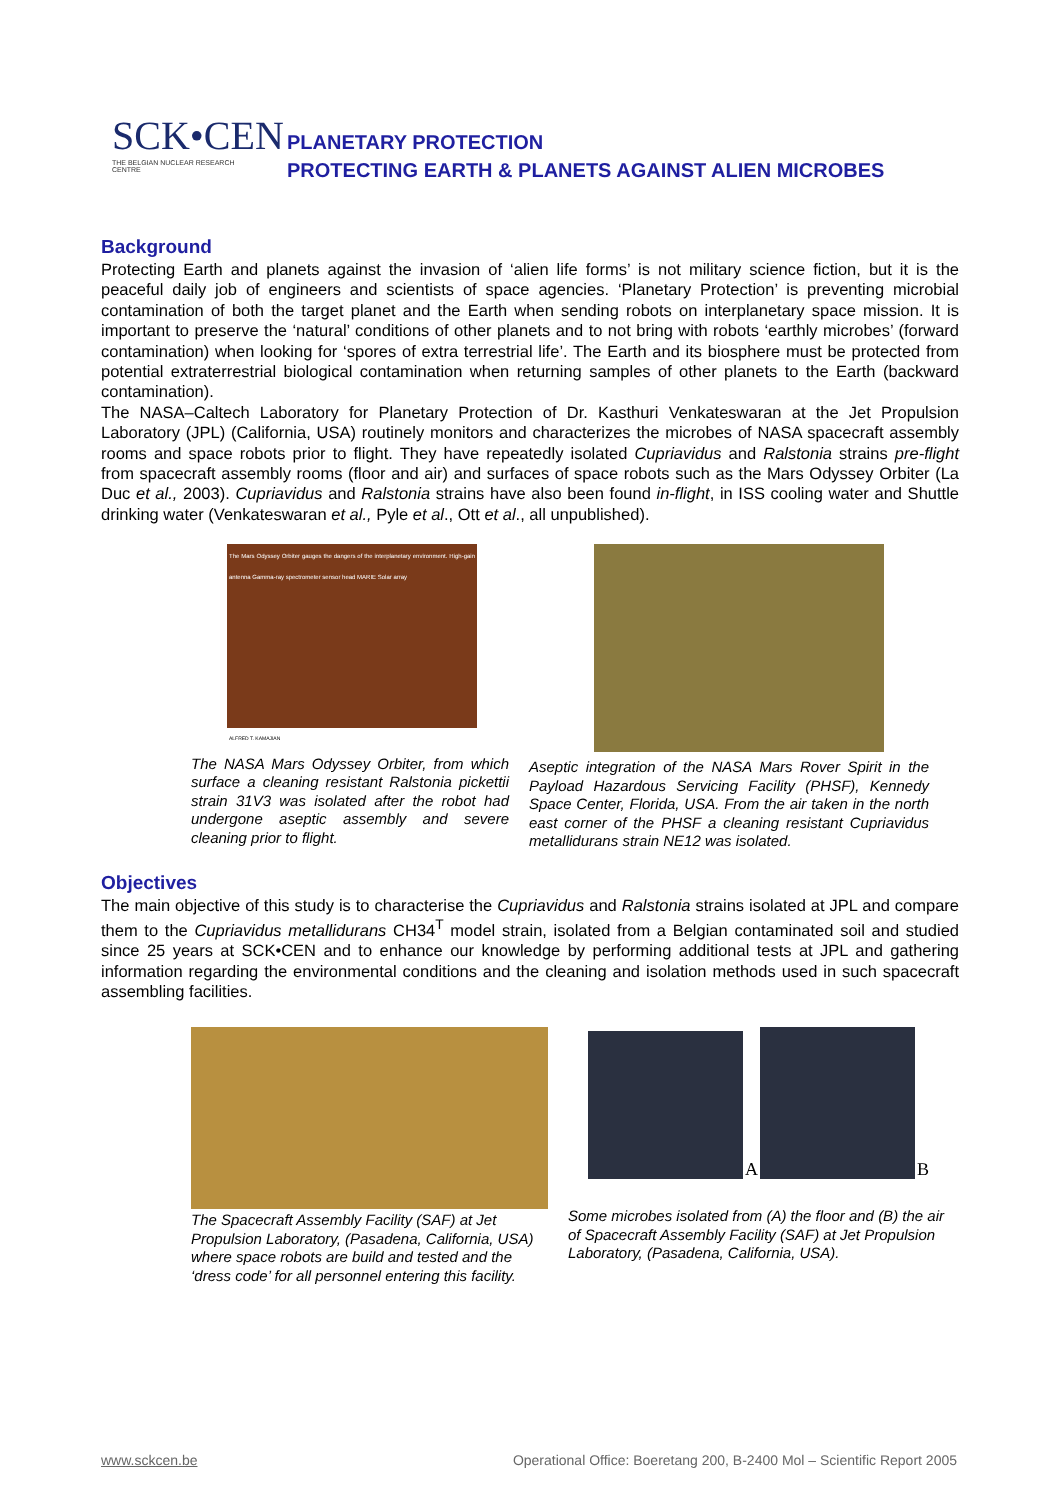SCK•CEN
THE BELGIAN NUCLEAR RESEARCH CENTRE
PLANETARY PROTECTION
PROTECTING EARTH & PLANETS AGAINST ALIEN MICROBES
Background
Protecting Earth and planets against the invasion of ‘alien life forms’ is not military science fiction, but it is the peaceful daily job of engineers and scientists of space agencies. ‘Planetary Protection’ is preventing microbial contamination of both the target planet and the Earth when sending robots on interplanetary space mission. It is important to preserve the ‘natural’ conditions of other planets and to not bring with robots ‘earthly microbes’ (forward contamination) when looking for ‘spores of extra terrestrial life’. The Earth and its biosphere must be protected from potential extraterrestrial biological contamination when returning samples of other planets to the Earth (backward contamination).
The NASA–Caltech Laboratory for Planetary Protection of Dr. Kasthuri Venkateswaran at the Jet Propulsion Laboratory (JPL) (California, USA) routinely monitors and characterizes the microbes of NASA spacecraft assembly rooms and space robots prior to flight. They have repeatedly isolated Cupriavidus and Ralstonia strains pre-flight from spacecraft assembly rooms (floor and air) and surfaces of space robots such as the Mars Odyssey Orbiter (La Duc et al., 2003). Cupriavidus and Ralstonia strains have also been found in-flight, in ISS cooling water and Shuttle drinking water (Venkateswaran et al., Pyle et al., Ott et al., all unpublished).
The Mars Odyssey Orbiter gauges the dangers of the interplanetary environment. High-gain antenna Gamma-ray spectrometer sensor head MARIE Solar array
ALFRED T. KAMAJIAN
The NASA Mars Odyssey Orbiter, from which surface a cleaning resistant Ralstonia pickettii strain 31V3 was isolated after the robot had undergone aseptic assembly and severe cleaning prior to flight.
Aseptic integration of the NASA Mars Rover Spirit in the Payload Hazardous Servicing Facility (PHSF), Kennedy Space Center, Florida, USA. From the air taken in the north east corner of the PHSF a cleaning resistant Cupriavidus metallidurans strain NE12 was isolated.
Objectives
The main objective of this study is to characterise the Cupriavidus and Ralstonia strains isolated at JPL and compare them to the Cupriavidus metallidurans CH34<sup>T</sup> model strain, isolated from a Belgian contaminated soil and studied since 25 years at SCK•CEN and to enhance our knowledge by performing additional tests at JPL and gathering information regarding the environmental conditions and the cleaning and isolation methods used in such spacecraft assembling facilities.
The Spacecraft Assembly Facility (SAF) at Jet Propulsion Laboratory, (Pasadena, California, USA) where space robots are build and tested and the ‘dress code’ for all personnel entering this facility.
A
B
Some microbes isolated from (A) the floor and (B) the air of Spacecraft Assembly Facility (SAF) at Jet Propulsion Laboratory, (Pasadena, California, USA).
www.sckcen.be Operational Office: Boeretang 200, B-2400 Mol – Scientific Report 2005